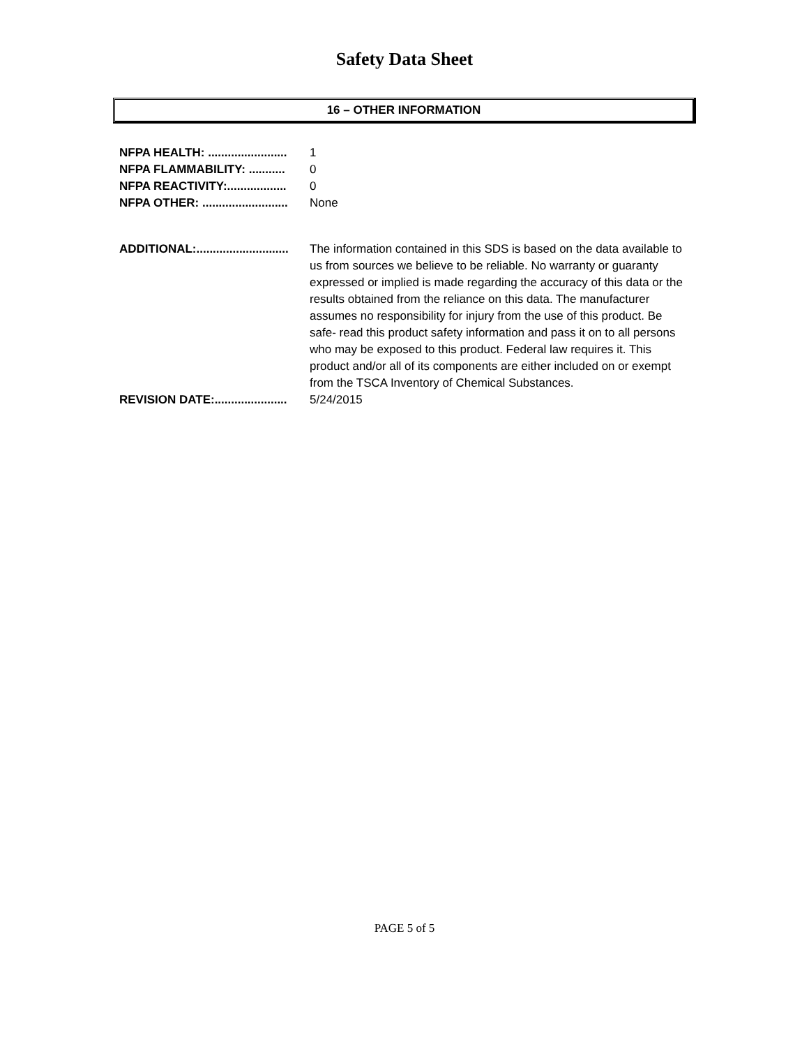Safety Data Sheet
16 – OTHER INFORMATION
NFPA HEALTH: ........................ 1
NFPA FLAMMABILITY: ........... 0
NFPA REACTIVITY:.................. 0
NFPA OTHER: .......................... None
ADDITIONAL:............................ The information contained in this SDS is based on the data available to us from sources we believe to be reliable. No warranty or guaranty expressed or implied is made regarding the accuracy of this data or the results obtained from the reliance on this data. The manufacturer assumes no responsibility for injury from the use of this product. Be safe- read this product safety information and pass it on to all persons who may be exposed to this product. Federal law requires it. This product and/or all of its components are either included on or exempt from the TSCA Inventory of Chemical Substances.
REVISION DATE:...................... 5/24/2015
PAGE 5 of 5